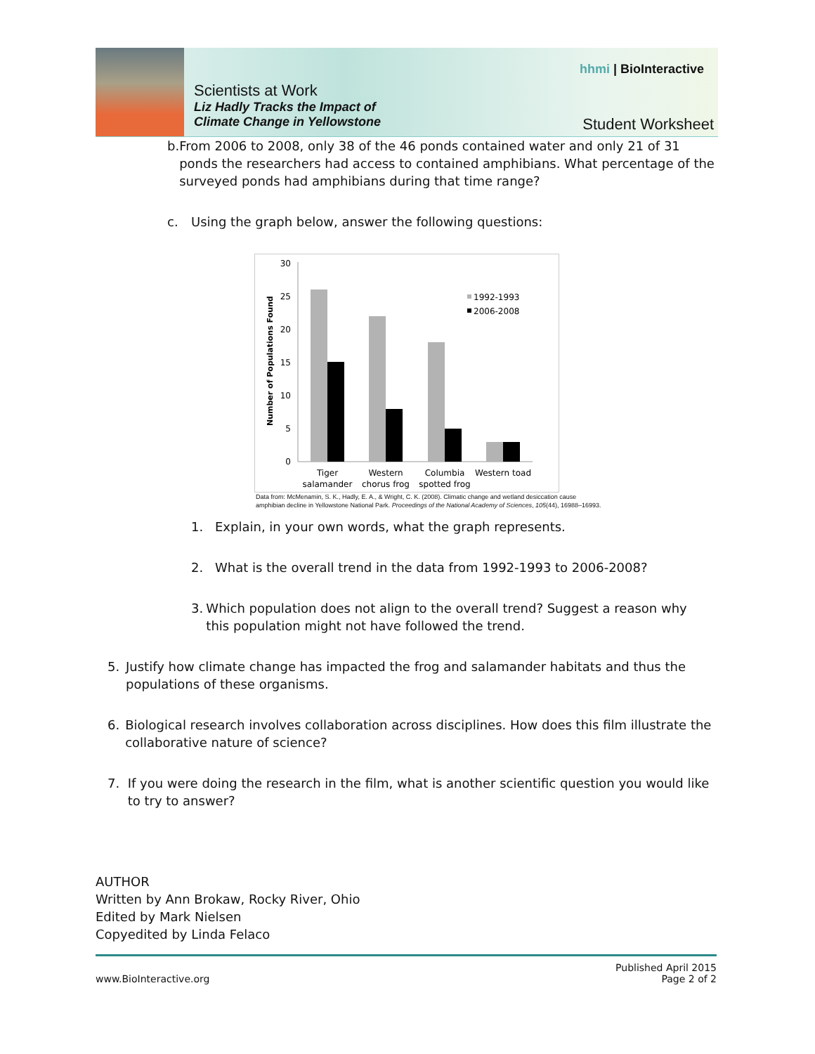Scientists at Work
Liz Hadly Tracks the Impact of
Climate Change in Yellowstone
hhmi | BioInteractive
Student Worksheet
b. From 2006 to 2008, only 38 of the 46 ponds contained water and only 21 of 31 ponds the researchers had access to contained amphibians. What percentage of the surveyed ponds had amphibians during that time range?
c. Using the graph below, answer the following questions:
Number of Populations Found
30
25
20
15
10
5
0
1992-1993
2006-2008
Tiger
salamander
Western
chorus frog
Columbia
spotted frog
Western toad
Data from: McMenamin, S. K., Hadly, E. A., & Wright, C. K. (2008). Climatic change and wetland desiccation cause
amphibian decline in Yellowstone National Park. Proceedings of the National Academy of Sciences, 105(44), 16988–16993.
1. Explain, in your own words, what the graph represents.
2. What is the overall trend in the data from 1992-1993 to 2006-2008?
3. Which population does not align to the overall trend? Suggest a reason why this population might not have followed the trend.
5. Justify how climate change has impacted the frog and salamander habitats and thus the populations of these organisms.
6. Biological research involves collaboration across disciplines. How does this film illustrate the collaborative nature of science?
7. If you were doing the research in the film, what is another scientific question you would like to try to answer?
AUTHOR
Written by Ann Brokaw, Rocky River, Ohio
Edited by Mark Nielsen
Copyedited by Linda Felaco
Published April 2015
www.BioInteractive.org Page 2 of 2